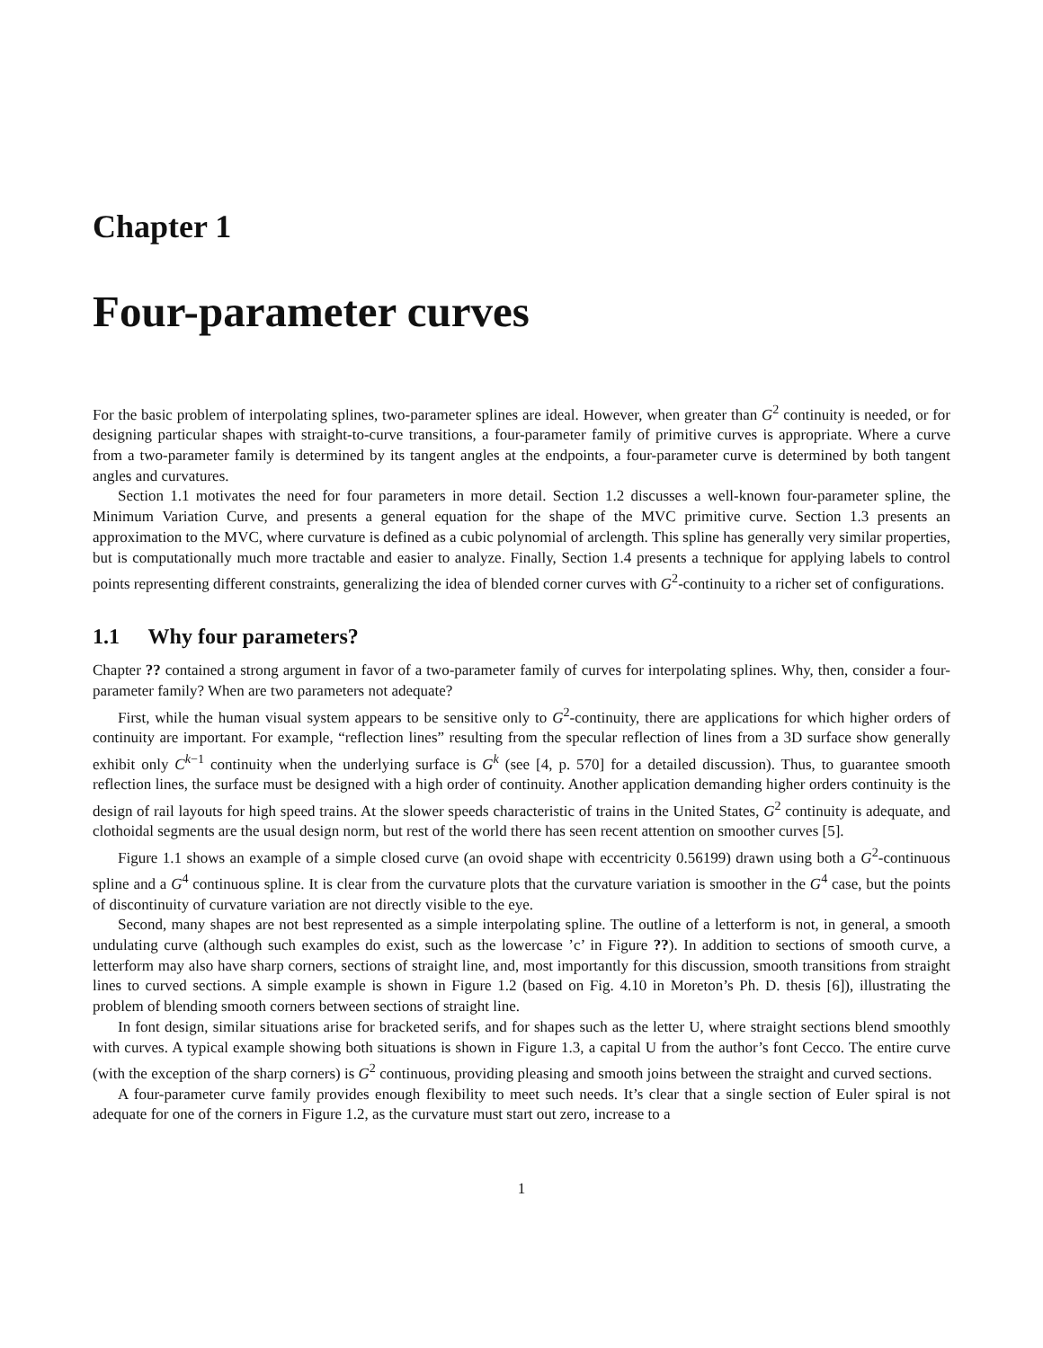Chapter 1
Four-parameter curves
For the basic problem of interpolating splines, two-parameter splines are ideal. However, when greater than G<sup>2</sup> continuity is needed, or for designing particular shapes with straight-to-curve transitions, a four-parameter family of primitive curves is appropriate. Where a curve from a two-parameter family is determined by its tangent angles at the endpoints, a four-parameter curve is determined by both tangent angles and curvatures.
Section 1.1 motivates the need for four parameters in more detail. Section 1.2 discusses a well-known four-parameter spline, the Minimum Variation Curve, and presents a general equation for the shape of the MVC primitive curve. Section 1.3 presents an approximation to the MVC, where curvature is defined as a cubic polynomial of arclength. This spline has generally very similar properties, but is computationally much more tractable and easier to analyze. Finally, Section 1.4 presents a technique for applying labels to control points representing different constraints, generalizing the idea of blended corner curves with G<sup>2</sup>-continuity to a richer set of configurations.
1.1 Why four parameters?
Chapter ?? contained a strong argument in favor of a two-parameter family of curves for interpolating splines. Why, then, consider a four-parameter family? When are two parameters not adequate?
First, while the human visual system appears to be sensitive only to G<sup>2</sup>-continuity, there are applications for which higher orders of continuity are important. For example, “reflection lines” resulting from the specular reflection of lines from a 3D surface show generally exhibit only C<sup>k−1</sup> continuity when the underlying surface is G<sup>k</sup> (see [4, p. 570] for a detailed discussion). Thus, to guarantee smooth reflection lines, the surface must be designed with a high order of continuity. Another application demanding higher orders continuity is the design of rail layouts for high speed trains. At the slower speeds characteristic of trains in the United States, G<sup>2</sup> continuity is adequate, and clothoidal segments are the usual design norm, but rest of the world there has seen recent attention on smoother curves [5].
Figure 1.1 shows an example of a simple closed curve (an ovoid shape with eccentricity 0.56199) drawn using both a G<sup>2</sup>-continuous spline and a G<sup>4</sup> continuous spline. It is clear from the curvature plots that the curvature variation is smoother in the G<sup>4</sup> case, but the points of discontinuity of curvature variation are not directly visible to the eye.
Second, many shapes are not best represented as a simple interpolating spline. The outline of a letterform is not, in general, a smooth undulating curve (although such examples do exist, such as the lowercase ’c’ in Figure ??). In addition to sections of smooth curve, a letterform may also have sharp corners, sections of straight line, and, most importantly for this discussion, smooth transitions from straight lines to curved sections. A simple example is shown in Figure 1.2 (based on Fig. 4.10 in Moreton’s Ph. D. thesis [6]), illustrating the problem of blending smooth corners between sections of straight line.
In font design, similar situations arise for bracketed serifs, and for shapes such as the letter U, where straight sections blend smoothly with curves. A typical example showing both situations is shown in Figure 1.3, a capital U from the author’s font Cecco. The entire curve (with the exception of the sharp corners) is G<sup>2</sup> continuous, providing pleasing and smooth joins between the straight and curved sections.
A four-parameter curve family provides enough flexibility to meet such needs. It’s clear that a single section of Euler spiral is not adequate for one of the corners in Figure 1.2, as the curvature must start out zero, increase to a
1